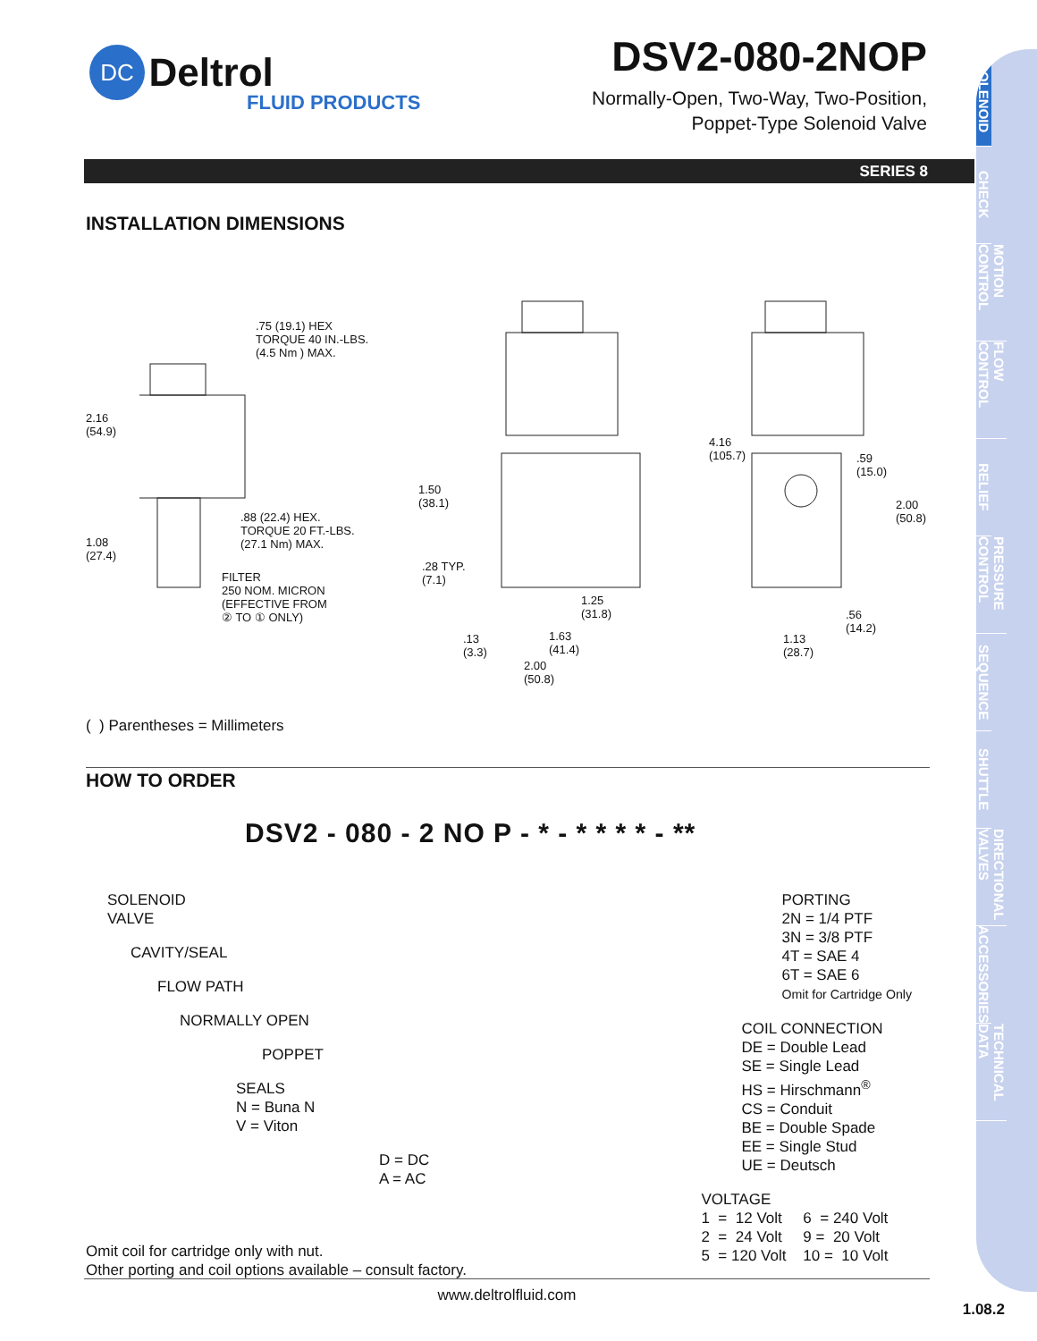DC Deltrol
FLUID PRODUCTS
DSV2-080-2NOP
Normally-Open, Two-Way, Two-Position,
Poppet-Type Solenoid Valve
SOLENOID
CHECK
MOTION CONTROL
FLOW CONTROL
RELIEF
PRESSURE CONTROL
SEQUENCE
SHUTTLE
DIRECTIONAL VALVES
ACCESSORIES
TECHNICAL DATA
SERIES 8
INSTALLATION DIMENSIONS
.75 (19.1) HEX
TORQUE 40 IN.-LBS.
(4.5 Nm ) MAX.
2.16
(54.9)
.88 (22.4) HEX.
TORQUE 20 FT.-LBS.
(27.1 Nm) MAX. 1.08
(27.4)
FILTER
250 NOM. MICRON
(EFFECTIVE FROM
② TO ① ONLY)
1.50
(38.1)
.28 TYP.
(7.1)
1.25
(31.8)
1.63
(41.4)
.13
(3.3)
2.00
(50.8)
4.16
(105.7) .59
(15.0)
2.00
(50.8)
.56
(14.2)
1.13
(28.7)
( ) Parentheses = Millimeters
HOW TO ORDER
DSV2 - 080 - 2 NO P - * - * * * * - **
SOLENOID
VALVE
CAVITY/SEAL
FLOW PATH
NORMALLY OPEN
POPPET
SEALS
N = Buna N
V = Viton
D = DC
A = AC
Omit coil for cartridge only with nut.
Other porting and coil options available – consult factory.
PORTING
2N = 1/4 PTF
3N = 3/8 PTF
4T = SAE 4
6T = SAE 6
Omit for Cartridge Only
COIL CONNECTION
DE = Double Lead
SE = Single Lead
HS = Hirschmann<sup>®</sup>
CS = Conduit
BE = Double Spade
EE = Single Stud
UE = Deutsch
VOLTAGE
1 = 12 Volt 6 = 240 Volt
2 = 24 Volt 9 = 20 Volt
5 = 120 Volt 10 = 10 Volt
www.deltrolfluid.com
1.08.2